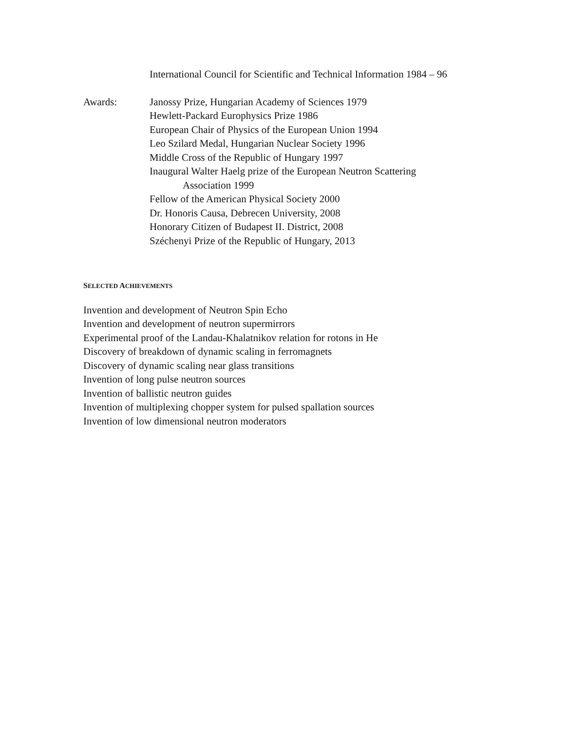International Council for Scientific and Technical Information 1984 – 96
Awards: Janossy Prize, Hungarian Academy of Sciences 1979
Hewlett-Packard Europhysics Prize 1986
European Chair of Physics of the European Union 1994
Leo Szilard Medal, Hungarian Nuclear Society 1996
Middle Cross of the Republic of Hungary 1997
Inaugural Walter Haelg prize of the European Neutron Scattering
Association 1999
Fellow of the American Physical Society 2000
Dr. Honoris Causa, Debrecen University, 2008
Honorary Citizen of Budapest II. District, 2008
Széchenyi Prize of the Republic of Hungary, 2013
SELECTED ACHIEVEMENTS
Invention and development of Neutron Spin Echo
Invention and development of neutron supermirrors
Experimental proof of the Landau-Khalatnikov relation for rotons in He
Discovery of breakdown of dynamic scaling in ferromagnets
Discovery of dynamic scaling near glass transitions
Invention of long pulse neutron sources
Invention of ballistic neutron guides
Invention of multiplexing chopper system for pulsed spallation sources
Invention of low dimensional neutron moderators